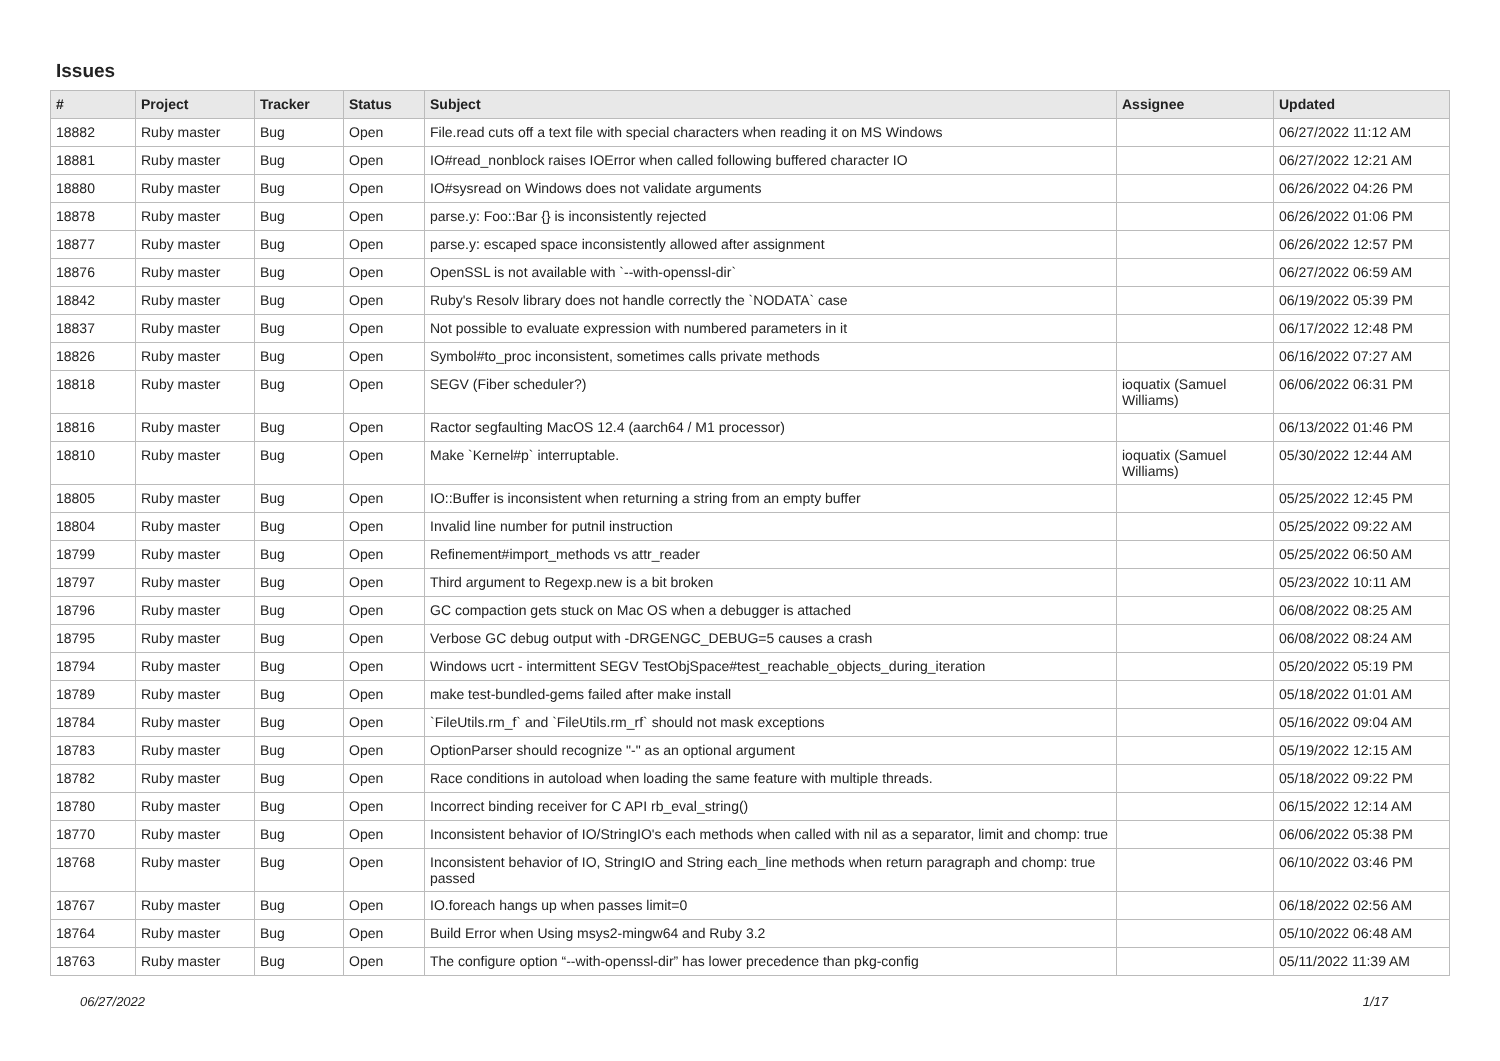Issues
| # | Project | Tracker | Status | Subject | Assignee | Updated |
| --- | --- | --- | --- | --- | --- | --- |
| 18882 | Ruby master | Bug | Open | File.read cuts off a text file with special characters when reading it on MS Windows | | 06/27/2022 11:12 AM |
| 18881 | Ruby master | Bug | Open | IO#read_nonblock raises IOError when called following buffered character IO | | 06/27/2022 12:21 AM |
| 18880 | Ruby master | Bug | Open | IO#sysread on Windows does not validate arguments | | 06/26/2022 04:26 PM |
| 18878 | Ruby master | Bug | Open | parse.y: Foo::Bar {} is inconsistently rejected | | 06/26/2022 01:06 PM |
| 18877 | Ruby master | Bug | Open | parse.y: escaped space inconsistently allowed after assignment | | 06/26/2022 12:57 PM |
| 18876 | Ruby master | Bug | Open | OpenSSL is not available with `--with-openssl-dir` | | 06/27/2022 06:59 AM |
| 18842 | Ruby master | Bug | Open | Ruby's Resolv library does not handle correctly the `NODATA` case | | 06/19/2022 05:39 PM |
| 18837 | Ruby master | Bug | Open | Not possible to evaluate expression with numbered parameters in it | | 06/17/2022 12:48 PM |
| 18826 | Ruby master | Bug | Open | Symbol#to_proc inconsistent, sometimes calls private methods | | 06/16/2022 07:27 AM |
| 18818 | Ruby master | Bug | Open | SEGV (Fiber scheduler?) | ioquatix (Samuel Williams) | 06/06/2022 06:31 PM |
| 18816 | Ruby master | Bug | Open | Ractor segfaulting MacOS 12.4 (aarch64 / M1 processor) | | 06/13/2022 01:46 PM |
| 18810 | Ruby master | Bug | Open | Make `Kernel#p` interruptable. | ioquatix (Samuel Williams) | 05/30/2022 12:44 AM |
| 18805 | Ruby master | Bug | Open | IO::Buffer is inconsistent when returning a string from an empty buffer | | 05/25/2022 12:45 PM |
| 18804 | Ruby master | Bug | Open | Invalid line number for putnil instruction | | 05/25/2022 09:22 AM |
| 18799 | Ruby master | Bug | Open | Refinement#import_methods vs attr_reader | | 05/25/2022 06:50 AM |
| 18797 | Ruby master | Bug | Open | Third argument to Regexp.new is a bit broken | | 05/23/2022 10:11 AM |
| 18796 | Ruby master | Bug | Open | GC compaction gets stuck on Mac OS when a debugger is attached | | 06/08/2022 08:25 AM |
| 18795 | Ruby master | Bug | Open | Verbose GC debug output with -DRGENGC_DEBUG=5 causes a crash | | 06/08/2022 08:24 AM |
| 18794 | Ruby master | Bug | Open | Windows ucrt - intermittent SEGV TestObjSpace#test_reachable_objects_during_iteration | | 05/20/2022 05:19 PM |
| 18789 | Ruby master | Bug | Open | make test-bundled-gems failed after make install | | 05/18/2022 01:01 AM |
| 18784 | Ruby master | Bug | Open | `FileUtils.rm_f` and `FileUtils.rm_rf` should not mask exceptions | | 05/16/2022 09:04 AM |
| 18783 | Ruby master | Bug | Open | OptionParser should recognize "-" as an optional argument | | 05/19/2022 12:15 AM |
| 18782 | Ruby master | Bug | Open | Race conditions in autoload when loading the same feature with multiple threads. | | 05/18/2022 09:22 PM |
| 18780 | Ruby master | Bug | Open | Incorrect binding receiver for C API rb_eval_string() | | 06/15/2022 12:14 AM |
| 18770 | Ruby master | Bug | Open | Inconsistent behavior of IO/StringIO's each methods when called with nil as a separator, limit and chomp: true | | 06/06/2022 05:38 PM |
| 18768 | Ruby master | Bug | Open | Inconsistent behavior of IO, StringIO and String each_line methods when return paragraph and chomp: true passed | | 06/10/2022 03:46 PM |
| 18767 | Ruby master | Bug | Open | IO.foreach hangs up when passes limit=0 | | 06/18/2022 02:56 AM |
| 18764 | Ruby master | Bug | Open | Build Error when Using msys2-mingw64 and Ruby 3.2 | | 05/10/2022 06:48 AM |
| 18763 | Ruby master | Bug | Open | The configure option “--with-openssl-dir” has lower precedence than pkg-config | | 05/11/2022 11:39 AM |
06/27/2022 1/17